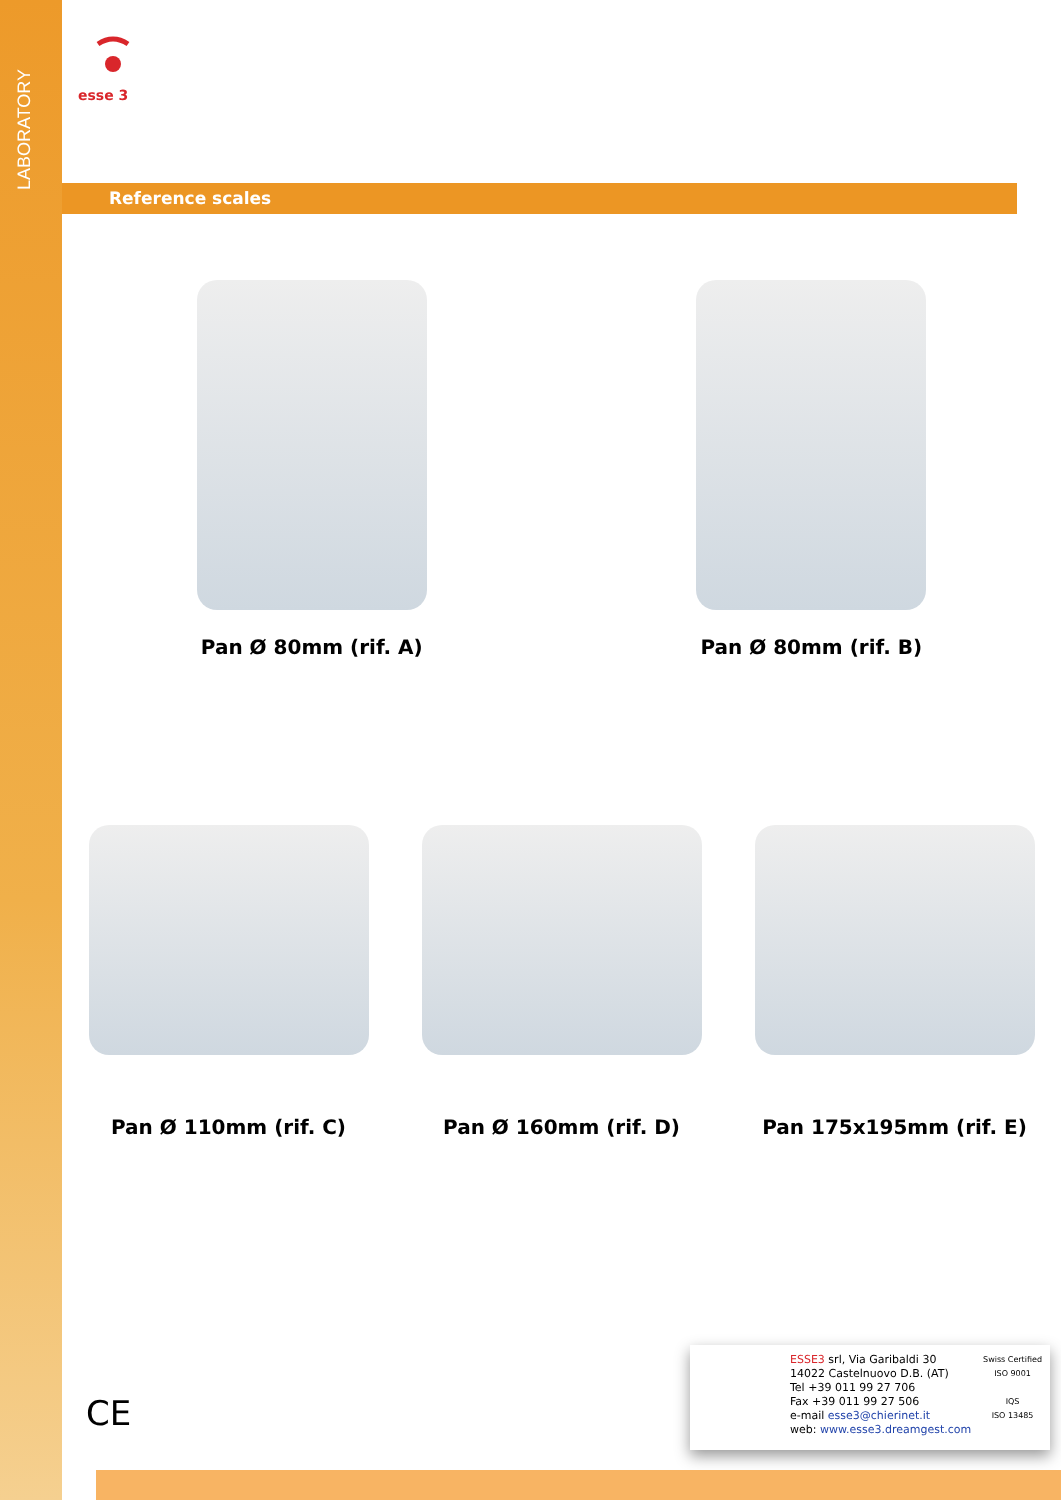LABORATORY
esse 3
Reference scales
Pan Ø 80mm (rif. A) Pan Ø 80mm (rif. B)
Pan Ø 110mm (rif. C) Pan Ø 160mm (rif. D) Pan 175x195mm (rif. E)
CE
ESSE3 srl, Via Garibaldi 30
14022 Castelnuovo D.B. (AT)
Tel +39 011 99 27 706
Fax +39 011 99 27 506
e-mail esse3@chierinet.it
web: www.esse3.dreamgest.com
Swiss Certified
ISO 9001
IQS
ISO 13485